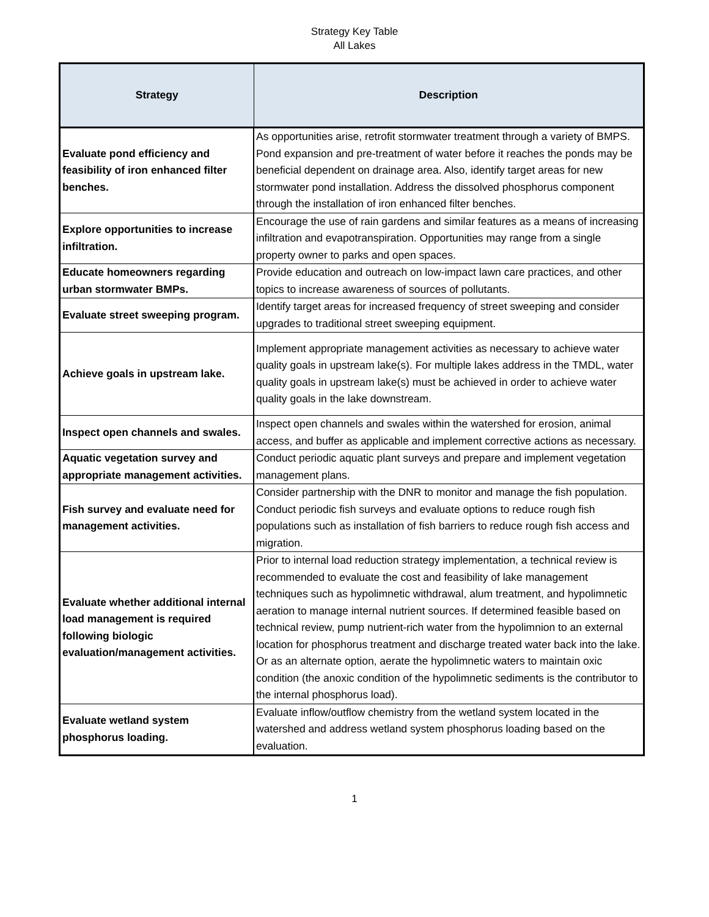Strategy Key Table
All Lakes
| Strategy | Description |
| --- | --- |
| Evaluate pond efficiency and feasibility of iron enhanced filter benches. | As opportunities arise, retrofit stormwater treatment through a variety of BMPS. Pond expansion and pre-treatment of water before it reaches the ponds may be beneficial dependent on drainage area. Also, identify target areas for new stormwater pond installation. Address the dissolved phosphorus component through the installation of iron enhanced filter benches. |
| Explore opportunities to increase infiltration. | Encourage the use of rain gardens and similar features as a means of increasing infiltration and evapotranspiration. Opportunities may range from a single property owner to parks and open spaces. |
| Educate homeowners regarding urban stormwater BMPs. | Provide education and outreach on low-impact lawn care practices, and other topics to increase awareness of sources of pollutants. |
| Evaluate street sweeping program. | Identify target areas for increased frequency of street sweeping and consider upgrades to traditional street sweeping equipment. |
| Achieve goals in upstream lake. | Implement appropriate management activities as necessary to achieve water quality goals in upstream lake(s). For multiple lakes address in the TMDL, water quality goals in upstream lake(s) must be achieved in order to achieve water quality goals in the lake downstream. |
| Inspect open channels and swales. | Inspect open channels and swales within the watershed for erosion, animal access, and buffer as applicable and implement corrective actions as necessary. |
| Aquatic vegetation survey and appropriate management activities. | Conduct periodic aquatic plant surveys and prepare and implement vegetation management plans. |
| Fish survey and evaluate need for management activities. | Consider partnership with the DNR to monitor and manage the fish population. Conduct periodic fish surveys and evaluate options to reduce rough fish populations such as installation of fish barriers to reduce rough fish access and migration. |
| Evaluate whether additional internal load management is required following biologic evaluation/management activities. | Prior to internal load reduction strategy implementation, a technical review is recommended to evaluate the cost and feasibility of lake management techniques such as hypolimnetic withdrawal, alum treatment, and hypolimnetic aeration to manage internal nutrient sources. If determined feasible based on technical review, pump nutrient-rich water from the hypolimnion to an external location for phosphorus treatment and discharge treated water back into the lake. Or as an alternate option, aerate the hypolimnetic waters to maintain oxic condition (the anoxic condition of the hypolimnetic sediments is the contributor to the internal phosphorus load). |
| Evaluate wetland system phosphorus loading. | Evaluate inflow/outflow chemistry from the wetland system located in the watershed and address wetland system phosphorus loading based on the evaluation. |
1